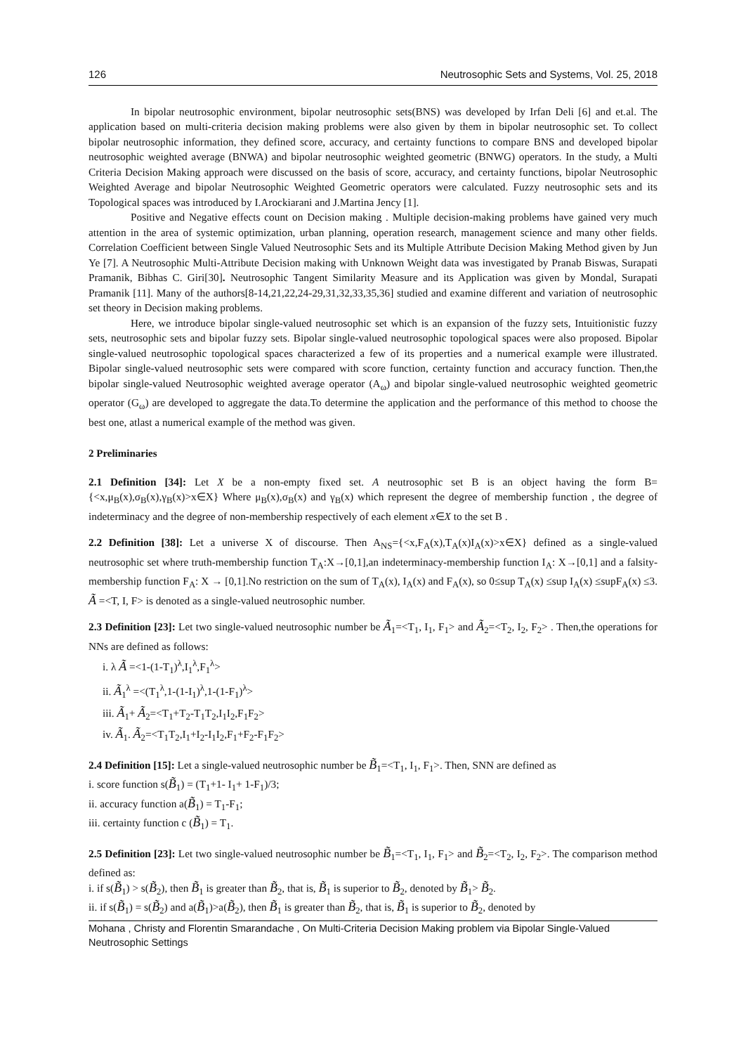126 Neutrosophic Sets and Systems, Vol. 25, 2018
In bipolar neutrosophic environment, bipolar neutrosophic sets(BNS) was developed by Irfan Deli [6] and et.al. The application based on multi-criteria decision making problems were also given by them in bipolar neutrosophic set. To collect bipolar neutrosophic information, they defined score, accuracy, and certainty functions to compare BNS and developed bipolar neutrosophic weighted average (BNWA) and bipolar neutrosophic weighted geometric (BNWG) operators. In the study, a Multi Criteria Decision Making approach were discussed on the basis of score, accuracy, and certainty functions, bipolar Neutrosophic Weighted Average and bipolar Neutrosophic Weighted Geometric operators were calculated. Fuzzy neutrosophic sets and its Topological spaces was introduced by I.Arockiarani and J.Martina Jency [1].
Positive and Negative effects count on Decision making . Multiple decision-making problems have gained very much attention in the area of systemic optimization, urban planning, operation research, management science and many other fields. Correlation Coefficient between Single Valued Neutrosophic Sets and its Multiple Attribute Decision Making Method given by Jun Ye [7]. A Neutrosophic Multi-Attribute Decision making with Unknown Weight data was investigated by Pranab Biswas, Surapati Pramanik, Bibhas C. Giri[30]. Neutrosophic Tangent Similarity Measure and its Application was given by Mondal, Surapati Pramanik [11]. Many of the authors[8-14,21,22,24-29,31,32,33,35,36] studied and examine different and variation of neutrosophic set theory in Decision making problems.
Here, we introduce bipolar single-valued neutrosophic set which is an expansion of the fuzzy sets, Intuitionistic fuzzy sets, neutrosophic sets and bipolar fuzzy sets. Bipolar single-valued neutrosophic topological spaces were also proposed. Bipolar single-valued neutrosophic topological spaces characterized a few of its properties and a numerical example were illustrated. Bipolar single-valued neutrosophic sets were compared with score function, certainty function and accuracy function. Then,the bipolar single-valued Neutrosophic weighted average operator (A<sub>ω</sub>) and bipolar single-valued neutrosophic weighted geometric operator (G<sub>ω</sub>) are developed to aggregate the data.To determine the application and the performance of this method to choose the best one, atlast a numerical example of the method was given.
2 Preliminaries
2.1 Definition [34]: Let X be a non-empty fixed set. A neutrosophic set B is an object having the form B={<x,μ<sub>B</sub>(x),σ<sub>B</sub>(x),γ<sub>B</sub>(x)>x∈X} Where μ<sub>B</sub>(x),σ<sub>B</sub>(x) and γ<sub>B</sub>(x) which represent the degree of membership function , the degree of indeterminacy and the degree of non-membership respectively of each element x∈X to the set B .
2.2 Definition [38]: Let a universe X of discourse. Then A<sub>NS</sub>={<x,F<sub>A</sub>(x),T<sub>A</sub>(x)I<sub>A</sub>(x)>x∈X} defined as a single-valued neutrosophic set where truth-membership function T<sub>A</sub>:X→[0,1],an indeterminacy-membership function I<sub>A</sub>: X→[0,1] and a falsity-membership function F<sub>A</sub>: X → [0,1].No restriction on the sum of T<sub>A</sub>(x), I<sub>A</sub>(x) and F<sub>A</sub>(x), so 0≤sup T<sub>A</sub>(x) ≤sup I<sub>A</sub>(x) ≤supF<sub>A</sub>(x) ≤3. Ã =<T, I, F> is denoted as a single-valued neutrosophic number.
2.3 Definition [23]: Let two single-valued neutrosophic number be Ã<sub>1</sub>=<T<sub>1</sub>, I<sub>1</sub>, F<sub>1</sub>> and Ã<sub>2</sub>=<T<sub>2</sub>, I<sub>2</sub>, F<sub>2</sub>> . Then,the operations for NNs are defined as follows:
i. λ Ã =<1-(1-T<sub>1</sub>)<sup>λ</sup>,I<sub>1</sub><sup>λ</sup>,F<sub>1</sub><sup>λ</sup>>
ii. Ã<sub>1</sub><sup>λ</sup> =<(T<sub>1</sub><sup>λ</sup>,1-(1-I<sub>1</sub>)<sup>λ</sup>,1-(1-F<sub>1</sub>)<sup>λ</sup>>
iii. Ã<sub>1</sub>+ Ã<sub>2</sub>=<T<sub>1</sub>+T<sub>2</sub>-T<sub>1</sub>T<sub>2</sub>,I<sub>1</sub>I<sub>2</sub>,F<sub>1</sub>F<sub>2</sub>>
iv. Ã<sub>1</sub>. Ã<sub>2</sub>=<T<sub>1</sub>T<sub>2</sub>,I<sub>1</sub>+I<sub>2</sub>-I<sub>1</sub>I<sub>2</sub>,F<sub>1</sub>+F<sub>2</sub>-F<sub>1</sub>F<sub>2</sub>>
2.4 Definition [15]: Let a single-valued neutrosophic number be B̃<sub>1</sub>=<T<sub>1</sub>, I<sub>1</sub>, F<sub>1</sub>>. Then, SNN are defined as
i. score function s(B̃<sub>1</sub>) = (T<sub>1</sub>+1- I<sub>1</sub>+ 1-F<sub>1</sub>)/3;
ii. accuracy function a(B̃<sub>1</sub>) = T<sub>1</sub>-F<sub>1</sub>;
iii. certainty function c (B̃<sub>1</sub>) = T<sub>1</sub>.
2.5 Definition [23]: Let two single-valued neutrosophic number be B̃<sub>1</sub>=<T<sub>1</sub>, I<sub>1</sub>, F<sub>1</sub>> and B̃<sub>2</sub>=<T<sub>2</sub>, I<sub>2</sub>, F<sub>2</sub>>. The comparison method defined as:
i. if s(B̃<sub>1</sub>) > s(B̃<sub>2</sub>), then B̃<sub>1</sub> is greater than B̃<sub>2</sub>, that is, B̃<sub>1</sub> is superior to B̃<sub>2</sub>, denoted by B̃<sub>1</sub>> B̃<sub>2</sub>.
ii. if s(B̃<sub>1</sub>) = s(B̃<sub>2</sub>) and a(B̃<sub>1</sub>)>a(B̃<sub>2</sub>), then B̃<sub>1</sub> is greater than B̃<sub>2</sub>, that is, B̃<sub>1</sub> is superior to B̃<sub>2</sub>, denoted by
Mohana , Christy and Florentin Smarandache , On Multi-Criteria Decision Making problem via Bipolar Single-Valued Neutrosophic Settings